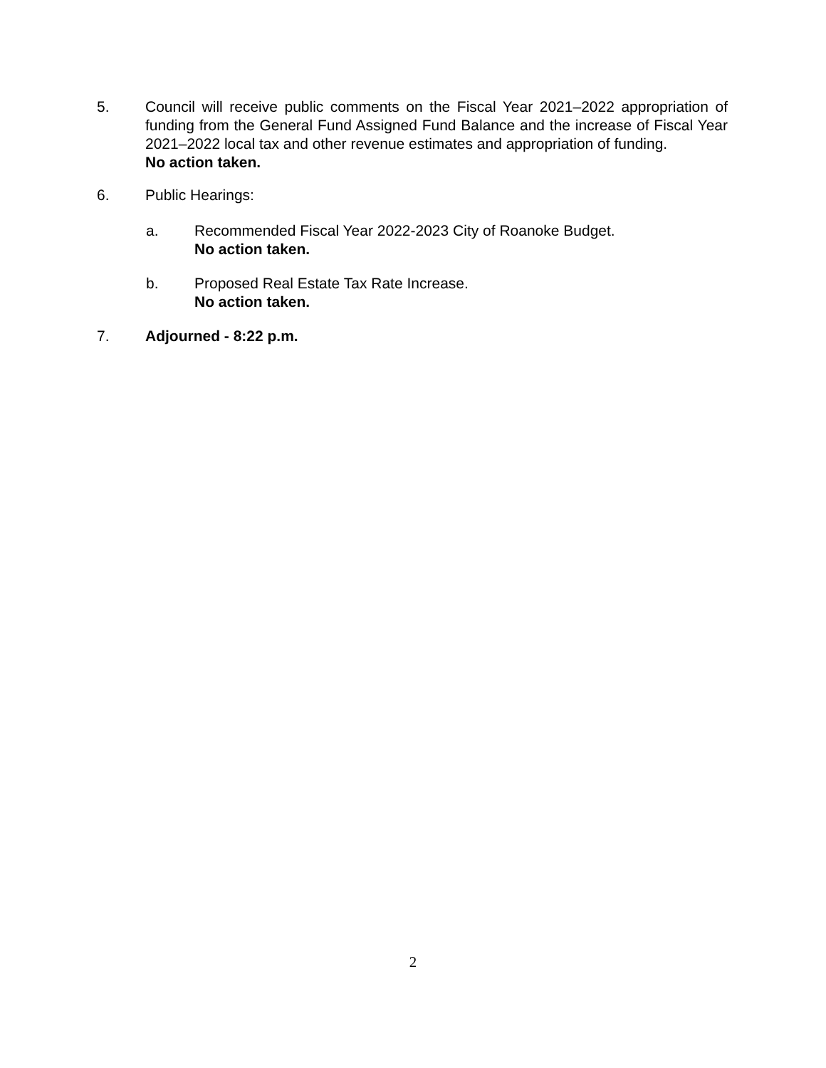5. Council will receive public comments on the Fiscal Year 2021–2022 appropriation of funding from the General Fund Assigned Fund Balance and the increase of Fiscal Year 2021–2022 local tax and other revenue estimates and appropriation of funding.
No action taken.
6. Public Hearings:
a. Recommended Fiscal Year 2022-2023 City of Roanoke Budget.
No action taken.
b. Proposed Real Estate Tax Rate Increase.
No action taken.
7. Adjourned - 8:22 p.m.
2